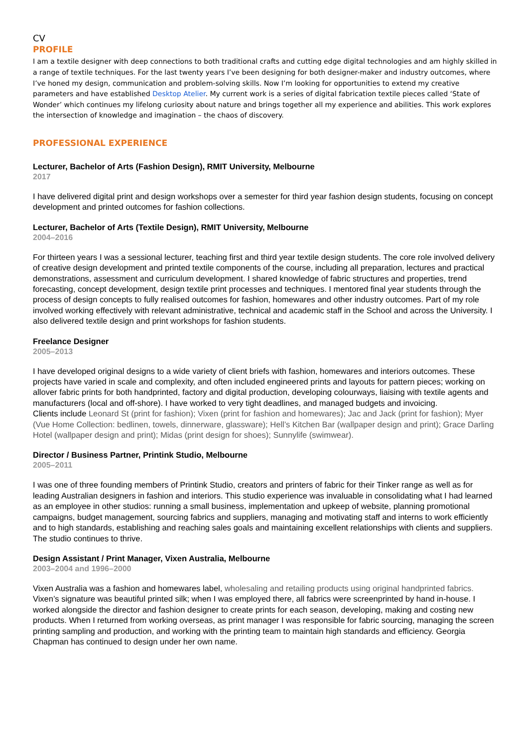CV
PROFILE
I am a textile designer with deep connections to both traditional crafts and cutting edge digital technologies and am highly skilled in a range of textile techniques. For the last twenty years I’ve been designing for both designer-maker and industry outcomes, where I’ve honed my design, communication and problem-solving skills. Now I’m looking for opportunities to extend my creative parameters and have established Desktop Atelier. My current work is a series of digital fabrication textile pieces called ‘State of Wonder’ which continues my lifelong curiosity about nature and brings together all my experience and abilities. This work explores the intersection of knowledge and imagination – the chaos of discovery.
PROFESSIONAL EXPERIENCE
Lecturer, Bachelor of Arts (Fashion Design), RMIT University, Melbourne
2017
I have delivered digital print and design workshops over a semester for third year fashion design students, focusing on concept development and printed outcomes for fashion collections.
Lecturer, Bachelor of Arts (Textile Design), RMIT University, Melbourne
2004–2016
For thirteen years I was a sessional lecturer, teaching first and third year textile design students. The core role involved delivery of creative design development and printed textile components of the course, including all preparation, lectures and practical demonstrations, assessment and curriculum development. I shared knowledge of fabric structures and properties, trend forecasting, concept development, design textile print processes and techniques. I mentored final year students through the process of design concepts to fully realised outcomes for fashion, homewares and other industry outcomes. Part of my role involved working effectively with relevant administrative, technical and academic staff in the School and across the University. I also delivered textile design and print workshops for fashion students.
Freelance Designer
2005–2013
I have developed original designs to a wide variety of client briefs with fashion, homewares and interiors outcomes. These projects have varied in scale and complexity, and often included engineered prints and layouts for pattern pieces; working on allover fabric prints for both handprinted, factory and digital production, developing colourways, liaising with textile agents and manufacturers (local and off-shore). I have worked to very tight deadlines, and managed budgets and invoicing.
Clients include Leonard St (print for fashion); Vixen (print for fashion and homewares); Jac and Jack (print for fashion); Myer (Vue Home Collection: bedlinen, towels, dinnerware, glassware); Hell’s Kitchen Bar (wallpaper design and print); Grace Darling Hotel (wallpaper design and print); Midas (print design for shoes); Sunnylife (swimwear).
Director / Business Partner, Printink Studio, Melbourne
2005–2011
I was one of three founding members of Printink Studio, creators and printers of fabric for their Tinker range as well as for leading Australian designers in fashion and interiors. This studio experience was invaluable in consolidating what I had learned as an employee in other studios: running a small business, implementation and upkeep of website, planning promotional campaigns, budget management, sourcing fabrics and suppliers, managing and motivating staff and interns to work efficiently and to high standards, establishing and reaching sales goals and maintaining excellent relationships with clients and suppliers. The studio continues to thrive.
Design Assistant / Print Manager, Vixen Australia, Melbourne
2003–2004 and 1996–2000
Vixen Australia was a fashion and homewares label, wholesaling and retailing products using original handprinted fabrics. Vixen’s signature was beautiful printed silk; when I was employed there, all fabrics were screenprinted by hand in-house. I worked alongside the director and fashion designer to create prints for each season, developing, making and costing new products. When I returned from working overseas, as print manager I was responsible for fabric sourcing, managing the screen printing sampling and production, and working with the printing team to maintain high standards and efficiency. Georgia Chapman has continued to design under her own name.